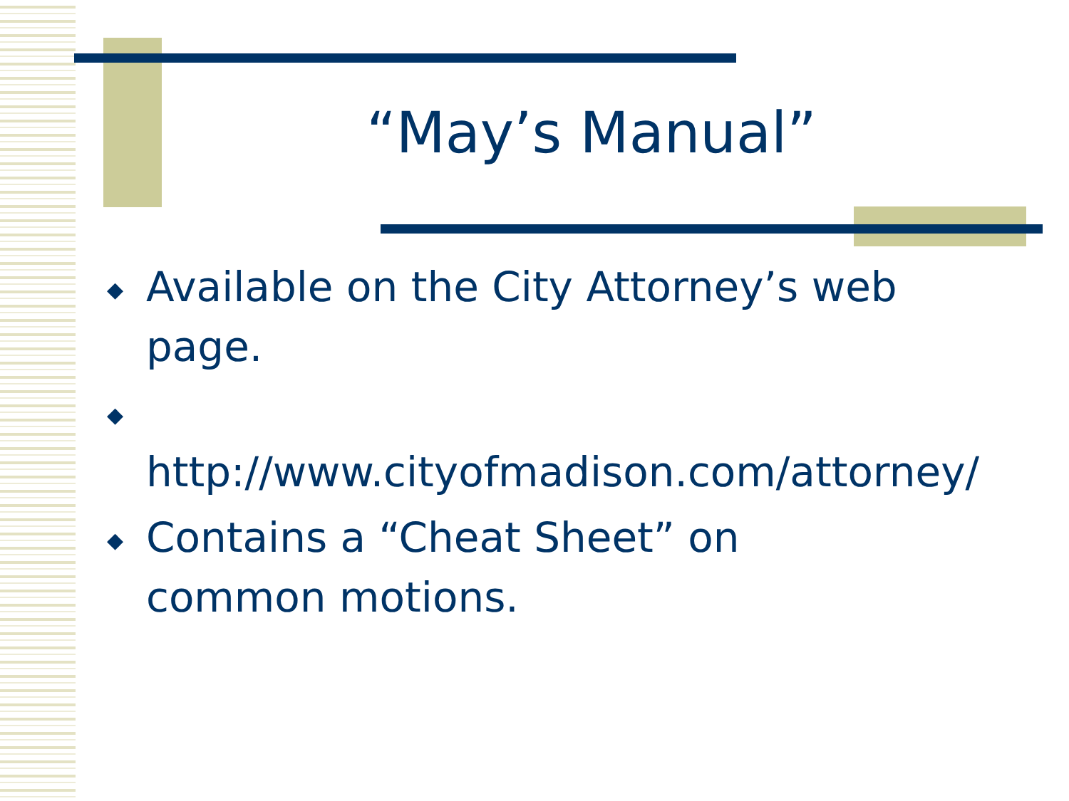“May’s Manual”
◆ Available on the City Attorney’s web page.
◆ http://www.cityofmadison.com/attorney/
◆ Contains a “Cheat Sheet” on common motions.